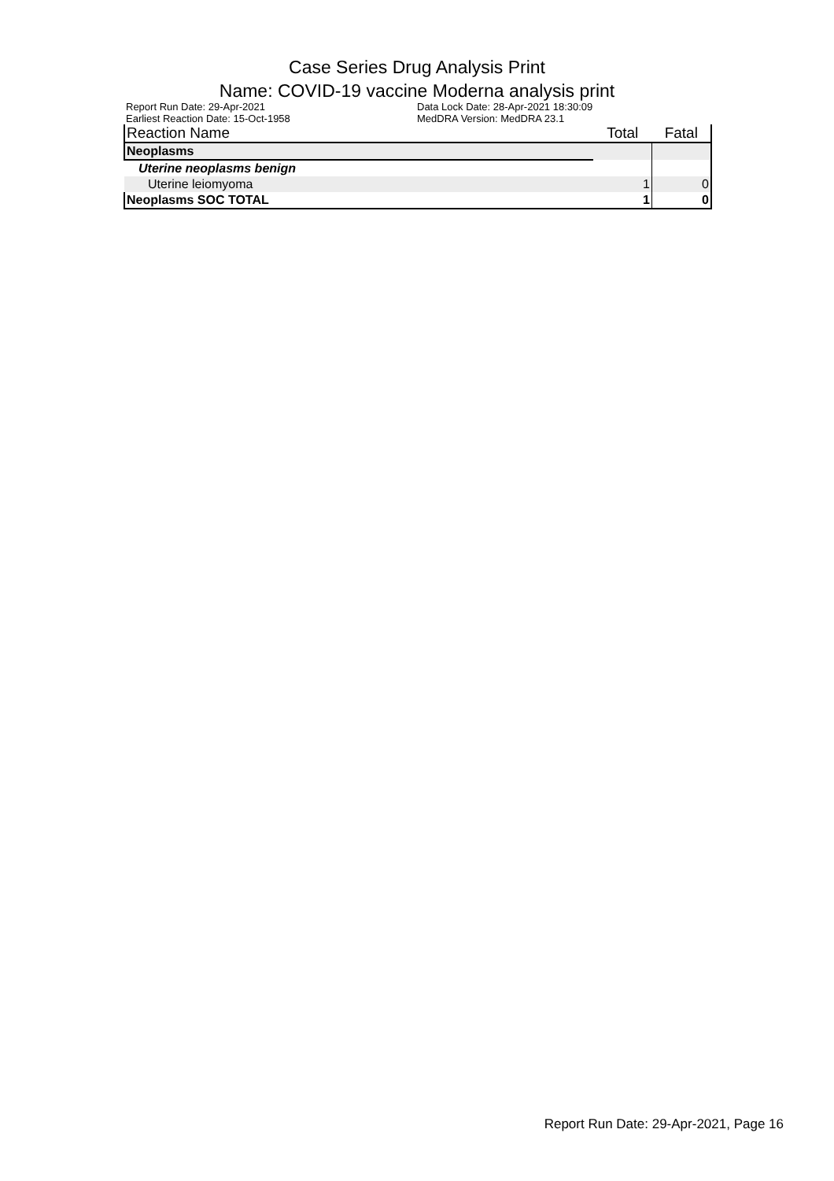Case Series Drug Analysis Print
Name: COVID-19 vaccine Moderna analysis print
Report Run Date: 29-Apr-2021
Earliest Reaction Date: 15-Oct-1958
Data Lock Date: 28-Apr-2021 18:30:09
MedDRA Version: MedDRA 23.1
| Reaction Name | Total | Fatal |
| --- | --- | --- |
| Neoplasms | | |
| Uterine neoplasms benign | | |
| Uterine leiomyoma | 1 | 0 |
| Neoplasms SOC TOTAL | 1 | 0 |
Report Run Date: 29-Apr-2021, Page 16